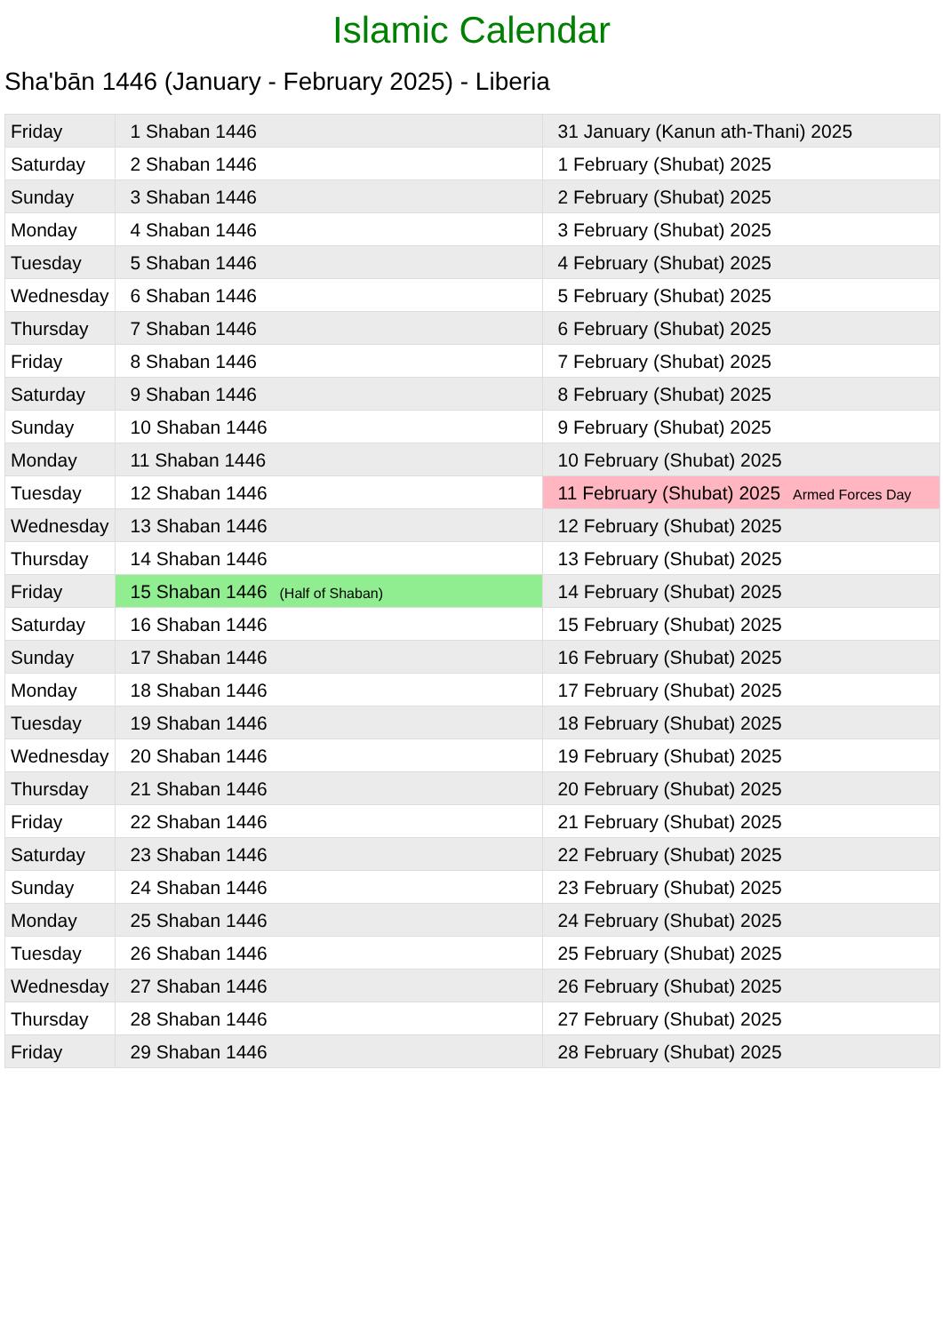Islamic Calendar
Sha'bān 1446 (January - February 2025) - Liberia
| Friday | 1 Shaban 1446 | 31 January (Kanun ath-Thani) 2025 |
| Saturday | 2 Shaban 1446 | 1 February (Shubat) 2025 |
| Sunday | 3 Shaban 1446 | 2 February (Shubat) 2025 |
| Monday | 4 Shaban 1446 | 3 February (Shubat) 2025 |
| Tuesday | 5 Shaban 1446 | 4 February (Shubat) 2025 |
| Wednesday | 6 Shaban 1446 | 5 February (Shubat) 2025 |
| Thursday | 7 Shaban 1446 | 6 February (Shubat) 2025 |
| Friday | 8 Shaban 1446 | 7 February (Shubat) 2025 |
| Saturday | 9 Shaban 1446 | 8 February (Shubat) 2025 |
| Sunday | 10 Shaban 1446 | 9 February (Shubat) 2025 |
| Monday | 11 Shaban 1446 | 10 February (Shubat) 2025 |
| Tuesday | 12 Shaban 1446 | 11 February (Shubat) 2025 Armed Forces Day |
| Wednesday | 13 Shaban 1446 | 12 February (Shubat) 2025 |
| Thursday | 14 Shaban 1446 | 13 February (Shubat) 2025 |
| Friday | 15 Shaban 1446 (Half of Shaban) | 14 February (Shubat) 2025 |
| Saturday | 16 Shaban 1446 | 15 February (Shubat) 2025 |
| Sunday | 17 Shaban 1446 | 16 February (Shubat) 2025 |
| Monday | 18 Shaban 1446 | 17 February (Shubat) 2025 |
| Tuesday | 19 Shaban 1446 | 18 February (Shubat) 2025 |
| Wednesday | 20 Shaban 1446 | 19 February (Shubat) 2025 |
| Thursday | 21 Shaban 1446 | 20 February (Shubat) 2025 |
| Friday | 22 Shaban 1446 | 21 February (Shubat) 2025 |
| Saturday | 23 Shaban 1446 | 22 February (Shubat) 2025 |
| Sunday | 24 Shaban 1446 | 23 February (Shubat) 2025 |
| Monday | 25 Shaban 1446 | 24 February (Shubat) 2025 |
| Tuesday | 26 Shaban 1446 | 25 February (Shubat) 2025 |
| Wednesday | 27 Shaban 1446 | 26 February (Shubat) 2025 |
| Thursday | 28 Shaban 1446 | 27 February (Shubat) 2025 |
| Friday | 29 Shaban 1446 | 28 February (Shubat) 2025 |